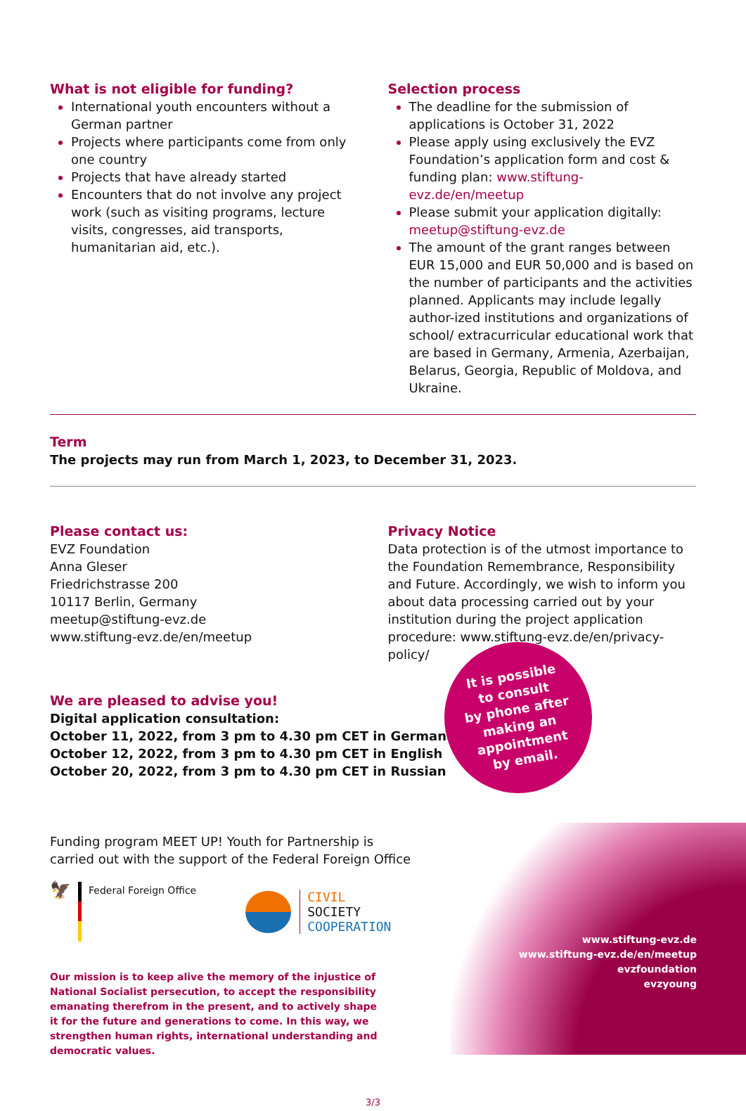What is not eligible for funding?
International youth encounters without a German partner
Projects where participants come from only one country
Projects that have already started
Encounters that do not involve any project work (such as visiting programs, lecture visits, congresses, aid transports, humanitarian aid, etc.).
Selection process
The deadline for the submission of applications is October 31, 2022
Please apply using exclusively the EVZ Foundation’s application form and cost & funding plan: www.stiftung-evz.de/en/meetup
Please submit your application digitally: meetup@stiftung-evz.de
The amount of the grant ranges between EUR 15,000 and EUR 50,000 and is based on the number of participants and the activities planned. Applicants may include legally author-ized institutions and organizations of school/ extracurricular educational work that are based in Germany, Armenia, Azerbaijan, Belarus, Georgia, Republic of Moldova, and Ukraine.
Term
The projects may run from March 1, 2023, to December 31, 2023.
Please contact us:
EVZ Foundation
Anna Gleser
Friedrichstrasse 200
10117 Berlin, Germany
meetup@stiftung-evz.de
www.stiftung-evz.de/en/meetup
Privacy Notice
Data protection is of the utmost importance to the Foundation Remembrance, Responsibility and Future. Accordingly, we wish to inform you about data processing carried out by your institution during the project application procedure: www.stiftung-evz.de/en/privacy-policy/
We are pleased to advise you!
Digital application consultation:
October 11, 2022, from 3 pm to 4.30 pm CET in German
October 12, 2022, from 3 pm to 4.30 pm CET in English
October 20, 2022, from 3 pm to 4.30 pm CET in Russian
Funding program MEET UP! Youth for Partnership is
carried out with the support of the Federal Foreign Office
🦅
Federal Foreign Office
CIVIL
SOCIETY
COOPERATION
Our mission is to keep alive the memory of the injustice of National Socialist persecution, to accept the responsibility emanating therefrom in the present, and to actively shape it for the future and generations to come. In this way, we strengthen human rights, international understanding and democratic values.
3/3
It is possible
to consult
by phone after
making an
appointment
by email.
www.stiftung-evz.de
www.stiftung-evz.de/en/meetup
evzfoundation
evzyoung